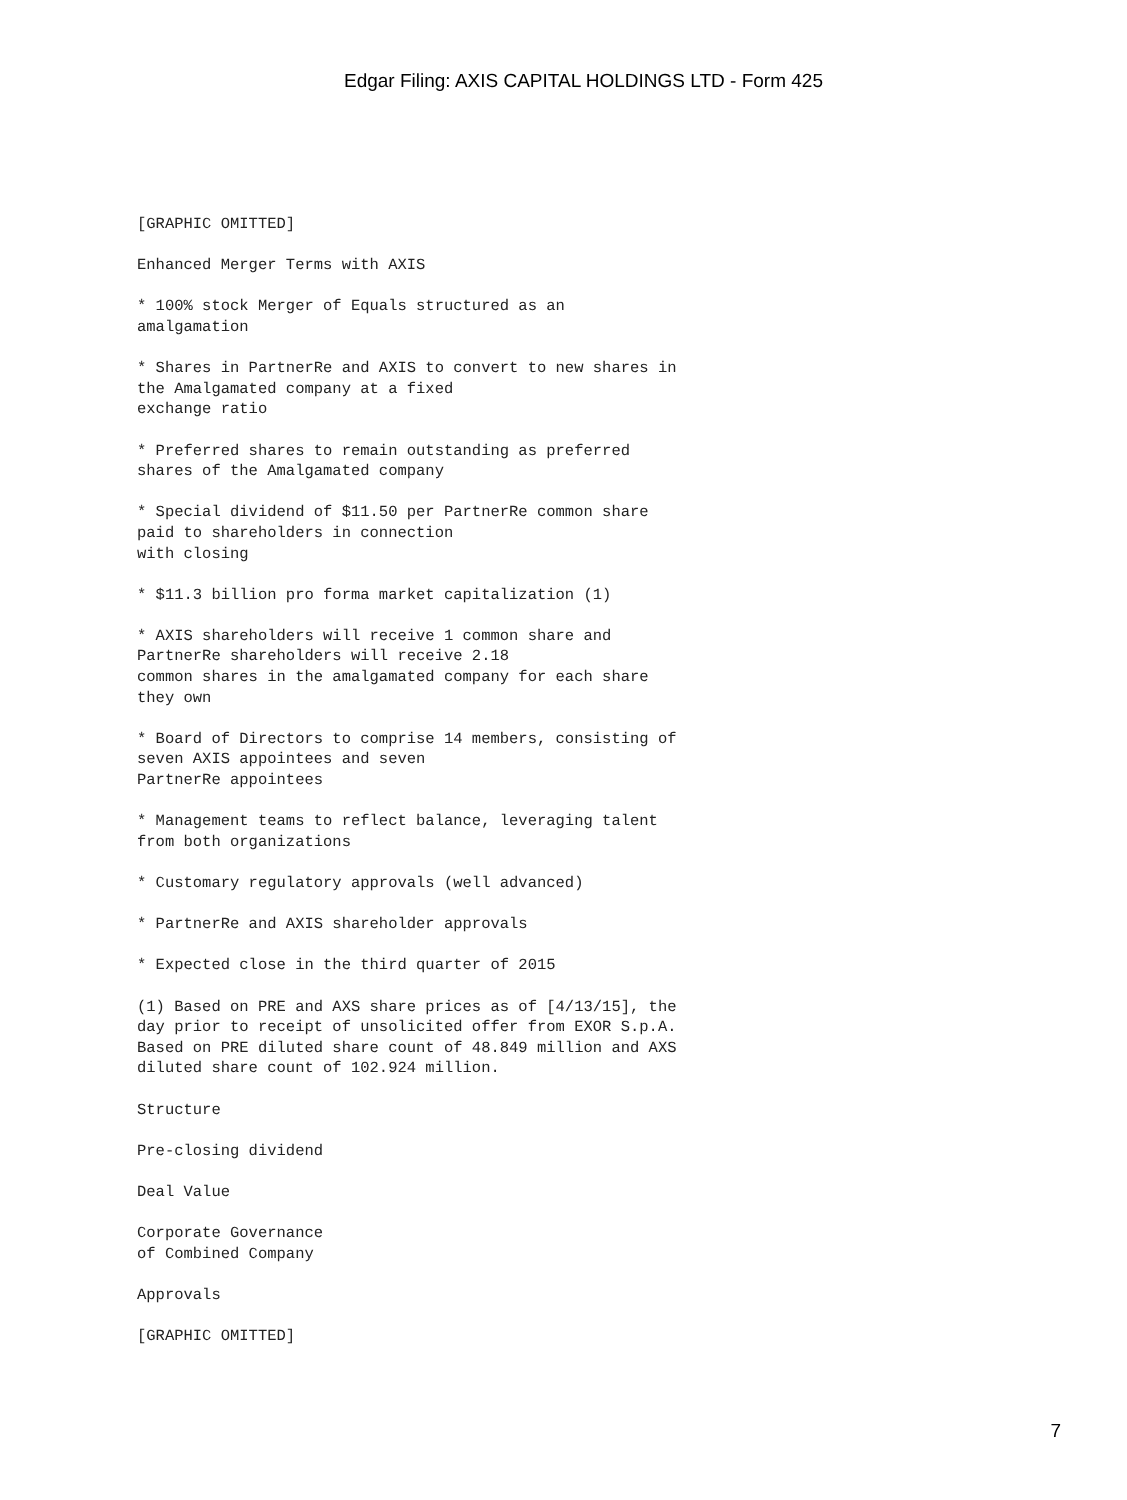Edgar Filing: AXIS CAPITAL HOLDINGS LTD - Form 425
[GRAPHIC OMITTED]

Enhanced Merger Terms with AXIS

* 100% stock Merger of Equals structured as an
amalgamation

* Shares in PartnerRe and AXIS to convert to new shares in
the Amalgamated company at a fixed
exchange ratio

* Preferred shares to remain outstanding as preferred
shares of the Amalgamated company

* Special dividend of $11.50 per PartnerRe common share
paid to shareholders in connection
with closing

* $11.3 billion pro forma market capitalization (1)

* AXIS shareholders will receive 1 common share and
PartnerRe shareholders will receive 2.18
common shares in the amalgamated company for each share
they own

* Board of Directors to comprise 14 members, consisting of
seven AXIS appointees and seven
PartnerRe appointees

* Management teams to reflect balance, leveraging talent
from both organizations

* Customary regulatory approvals (well advanced)

* PartnerRe and AXIS shareholder approvals

* Expected close in the third quarter of 2015

(1) Based on PRE and AXS share prices as of [4/13/15], the
day prior to receipt of unsolicited offer from EXOR S.p.A.
Based on PRE diluted share count of 48.849 million and AXS
diluted share count of 102.924 million.

Structure

Pre-closing dividend

Deal Value

Corporate Governance
of Combined Company

Approvals

[GRAPHIC OMITTED]
7